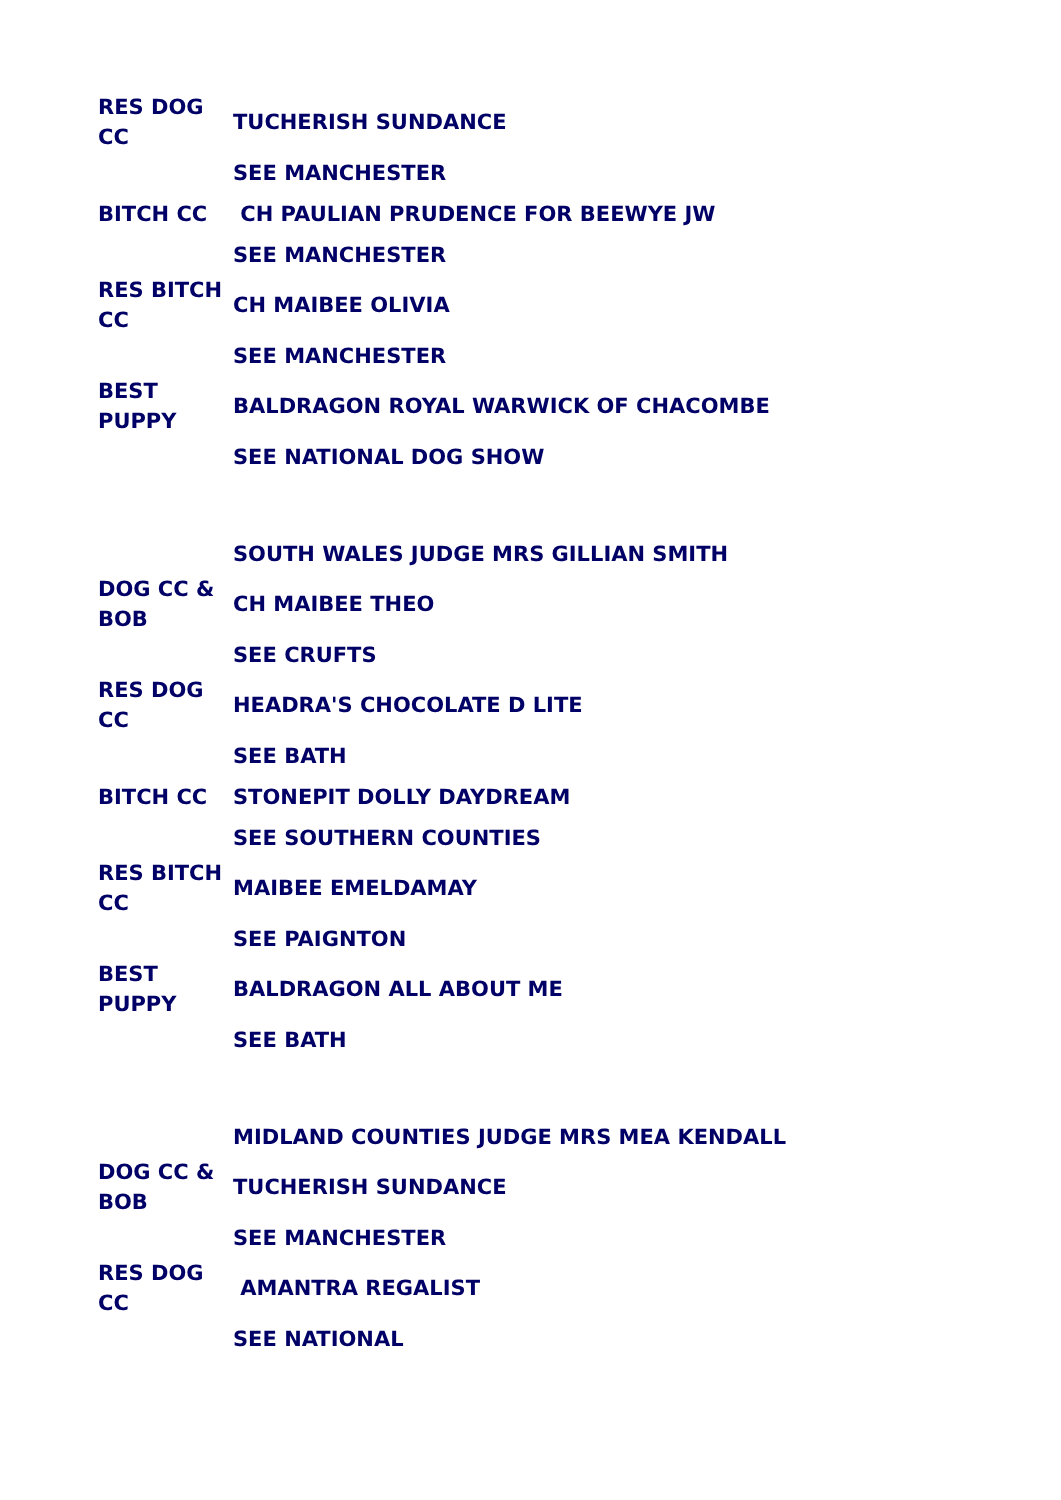| RES DOG CC | TUCHERISH SUNDANCE |
| | SEE MANCHESTER |
| BITCH CC | CH PAULIAN PRUDENCE FOR BEEWYE JW |
| | SEE MANCHESTER |
| RES BITCH CC | CH MAIBEE OLIVIA |
| | SEE MANCHESTER |
| BEST PUPPY | BALDRAGON ROYAL WARWICK OF CHACOMBE |
| | SEE NATIONAL DOG SHOW |
| | SOUTH WALES JUDGE MRS GILLIAN SMITH |
| DOG CC & BOB | CH MAIBEE THEO |
| | SEE CRUFTS |
| RES DOG CC | HEADRA'S CHOCOLATE D LITE |
| | SEE BATH |
| BITCH CC | STONEPIT DOLLY DAYDREAM |
| | SEE SOUTHERN COUNTIES |
| RES BITCH CC | MAIBEE EMELDAMAY |
| | SEE PAIGNTON |
| BEST PUPPY | BALDRAGON ALL ABOUT ME |
| | SEE BATH |
| | MIDLAND COUNTIES JUDGE MRS MEA KENDALL |
| DOG CC & BOB | TUCHERISH SUNDANCE |
| | SEE MANCHESTER |
| RES DOG CC | AMANTRA REGALIST |
| | SEE NATIONAL |